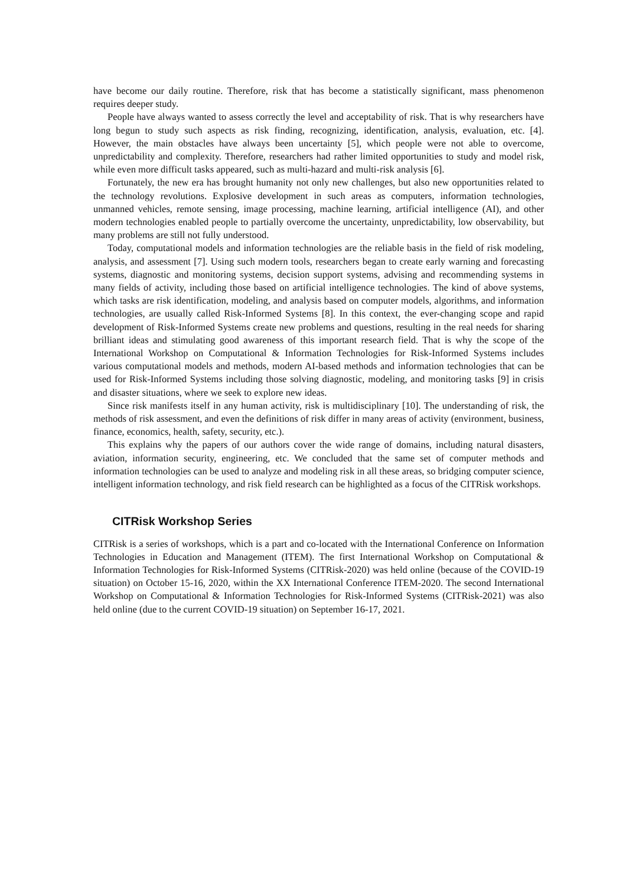have become our daily routine. Therefore, risk that has become a statistically significant, mass phenomenon requires deeper study.
People have always wanted to assess correctly the level and acceptability of risk. That is why researchers have long begun to study such aspects as risk finding, recognizing, identification, analysis, evaluation, etc. [4]. However, the main obstacles have always been uncertainty [5], which people were not able to overcome, unpredictability and complexity. Therefore, researchers had rather limited opportunities to study and model risk, while even more difficult tasks appeared, such as multi-hazard and multi-risk analysis [6].
Fortunately, the new era has brought humanity not only new challenges, but also new opportunities related to the technology revolutions. Explosive development in such areas as computers, information technologies, unmanned vehicles, remote sensing, image processing, machine learning, artificial intelligence (AI), and other modern technologies enabled people to partially overcome the uncertainty, unpredictability, low observability, but many problems are still not fully understood.
Today, computational models and information technologies are the reliable basis in the field of risk modeling, analysis, and assessment [7]. Using such modern tools, researchers began to create early warning and forecasting systems, diagnostic and monitoring systems, decision support systems, advising and recommending systems in many fields of activity, including those based on artificial intelligence technologies. The kind of above systems, which tasks are risk identification, modeling, and analysis based on computer models, algorithms, and information technologies, are usually called Risk-Informed Systems [8]. In this context, the ever-changing scope and rapid development of Risk-Informed Systems create new problems and questions, resulting in the real needs for sharing brilliant ideas and stimulating good awareness of this important research field. That is why the scope of the International Workshop on Computational & Information Technologies for Risk-Informed Systems includes various computational models and methods, modern AI-based methods and information technologies that can be used for Risk-Informed Systems including those solving diagnostic, modeling, and monitoring tasks [9] in crisis and disaster situations, where we seek to explore new ideas.
Since risk manifests itself in any human activity, risk is multidisciplinary [10]. The understanding of risk, the methods of risk assessment, and even the definitions of risk differ in many areas of activity (environment, business, finance, economics, health, safety, security, etc.).
This explains why the papers of our authors cover the wide range of domains, including natural disasters, aviation, information security, engineering, etc. We concluded that the same set of computer methods and information technologies can be used to analyze and modeling risk in all these areas, so bridging computer science, intelligent information technology, and risk field research can be highlighted as a focus of the CITRisk workshops.
CITRisk Workshop Series
CITRisk is a series of workshops, which is a part and co-located with the International Conference on Information Technologies in Education and Management (ITEM). The first International Workshop on Computational & Information Technologies for Risk-Informed Systems (CITRisk-2020) was held online (because of the COVID-19 situation) on October 15-16, 2020, within the XX International Conference ITEM-2020. The second International Workshop on Computational & Information Technologies for Risk-Informed Systems (CITRisk-2021) was also held online (due to the current COVID-19 situation) on September 16-17, 2021.